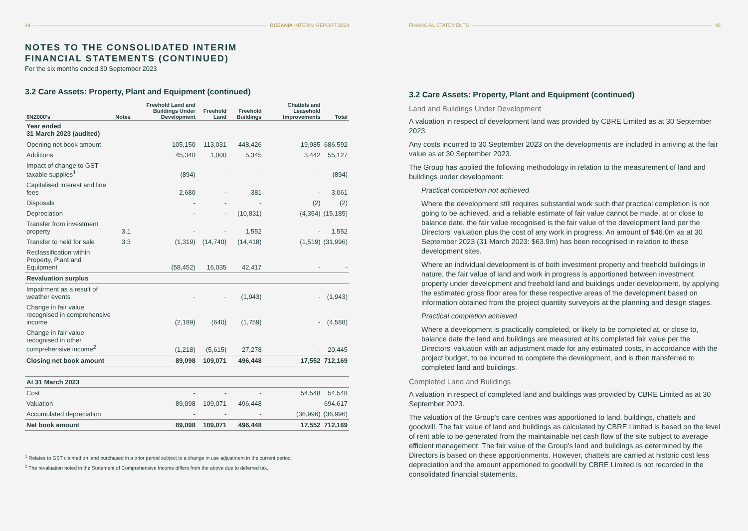44 OCEANIA INTERIM REPORT 2024
NOTES TO THE CONSOLIDATED INTERIM
FINANCIAL STATEMENTS (CONTINUED)
For the six months ended 30 September 2023
3.2 Care Assets: Property, Plant and Equipment (continued)
| $NZ000's | Notes | Freehold Land and Buildings Under Development | Freehold Land | Freehold Buildings | Chattels and Leasehold Improvements | Total |
| --- | --- | --- | --- | --- | --- | --- |
| Year ended 31 March 2023 (audited) | | | | | | |
| Opening net book amount | | 105,150 | 113,031 | 448,426 | 19,985 | 686,592 |
| Additions | | 45,340 | 1,000 | 5,345 | 3,442 | 55,127 |
| Impact of change to GST taxable supplies<sup>1</sup> | | (894) | - | - | - | (894) |
| Capitalised interest and line fees | | 2,680 | - | 381 | - | 3,061 |
| Disposals | | - | - | - | (2) | (2) |
| Depreciation | | - | - | (10,831) | (4,354) | (15,185) |
| Transfer from investment property | 3.1 | - | - | 1,552 | - | 1,552 |
| Transfer to held for sale | 3.3 | (1,319) | (14,740) | (14,418) | (1,519) | (31,996) |
| Reclassification within Property, Plant and Equipment | | (58,452) | 16,035 | 42,417 | - | - |
| Revaluation surplus | | | | | | |
| Impairment as a result of weather events | | - | - | (1,943) | - | (1,943) |
| Change in fair value recognised in comprehensive income | | (2,189) | (640) | (1,759) | - | (4,588) |
| Change in fair value recognised in other comprehensive income<sup>2</sup> | | (1,218) | (5,615) | 27,278 | - | 20,445 |
| Closing net book amount | | 89,098 | 109,071 | 496,448 | 17,552 | 712,169 |
| At 31 March 2023 | | | | | | |
| Cost | | - | - | - | 54,548 | 54,548 |
| Valuation | | 89,098 | 109,071 | 496,448 | - | 694,617 |
| Accumulated depreciation | | - | - | - | (36,996) | (36,996) |
| Net book amount | | 89,098 | 109,071 | 496,448 | 17,552 | 712,169 |
<sup>1</sup> Relates to GST claimed on land purchased in a prior period subject to a change in use adjustment in the current period.
<sup>2</sup> The revaluation noted in the Statement of Comprehensive Income differs from the above due to deferred tax.
FINANCIAL STATEMENTS 45
3.2 Care Assets: Property, Plant and Equipment (continued)
Land and Buildings Under Development
A valuation in respect of development land was provided by CBRE Limited as at 30 September 2023.
Any costs incurred to 30 September 2023 on the developments are included in arriving at the fair value as at 30 September 2023.
The Group has applied the following methodology in relation to the measurement of land and buildings under development:
Practical completion not achieved
Where the development still requires substantial work such that practical completion is not going to be achieved, and a reliable estimate of fair value cannot be made, at or close to balance date, the fair value recognised is the fair value of the development land per the Directors' valuation plus the cost of any work in progress. An amount of $46.0m as at 30 September 2023 (31 March 2023: $63.9m) has been recognised in relation to these development sites.
Where an individual development is of both investment property and freehold buildings in nature, the fair value of land and work in progress is apportioned between investment property under development and freehold land and buildings under development, by applying the estimated gross floor area for these respective areas of the development based on information obtained from the project quantity surveyors at the planning and design stages.
Practical completion achieved
Where a development is practically completed, or likely to be completed at, or close to, balance date the land and buildings are measured at its completed fair value per the Directors' valuation with an adjustment made for any estimated costs, in accordance with the project budget, to be incurred to complete the development, and is then transferred to completed land and buildings.
Completed Land and Buildings
A valuation in respect of completed land and buildings was provided by CBRE Limited as at 30 September 2023.
The valuation of the Group's care centres was apportioned to land, buildings, chattels and goodwill. The fair value of land and buildings as calculated by CBRE Limited is based on the level of rent able to be generated from the maintainable net cash flow of the site subject to average efficient management. The fair value of the Group's land and buildings as determined by the Directors is based on these apportionments. However, chattels are carried at historic cost less depreciation and the amount apportioned to goodwill by CBRE Limited is not recorded in the consolidated financial statements.